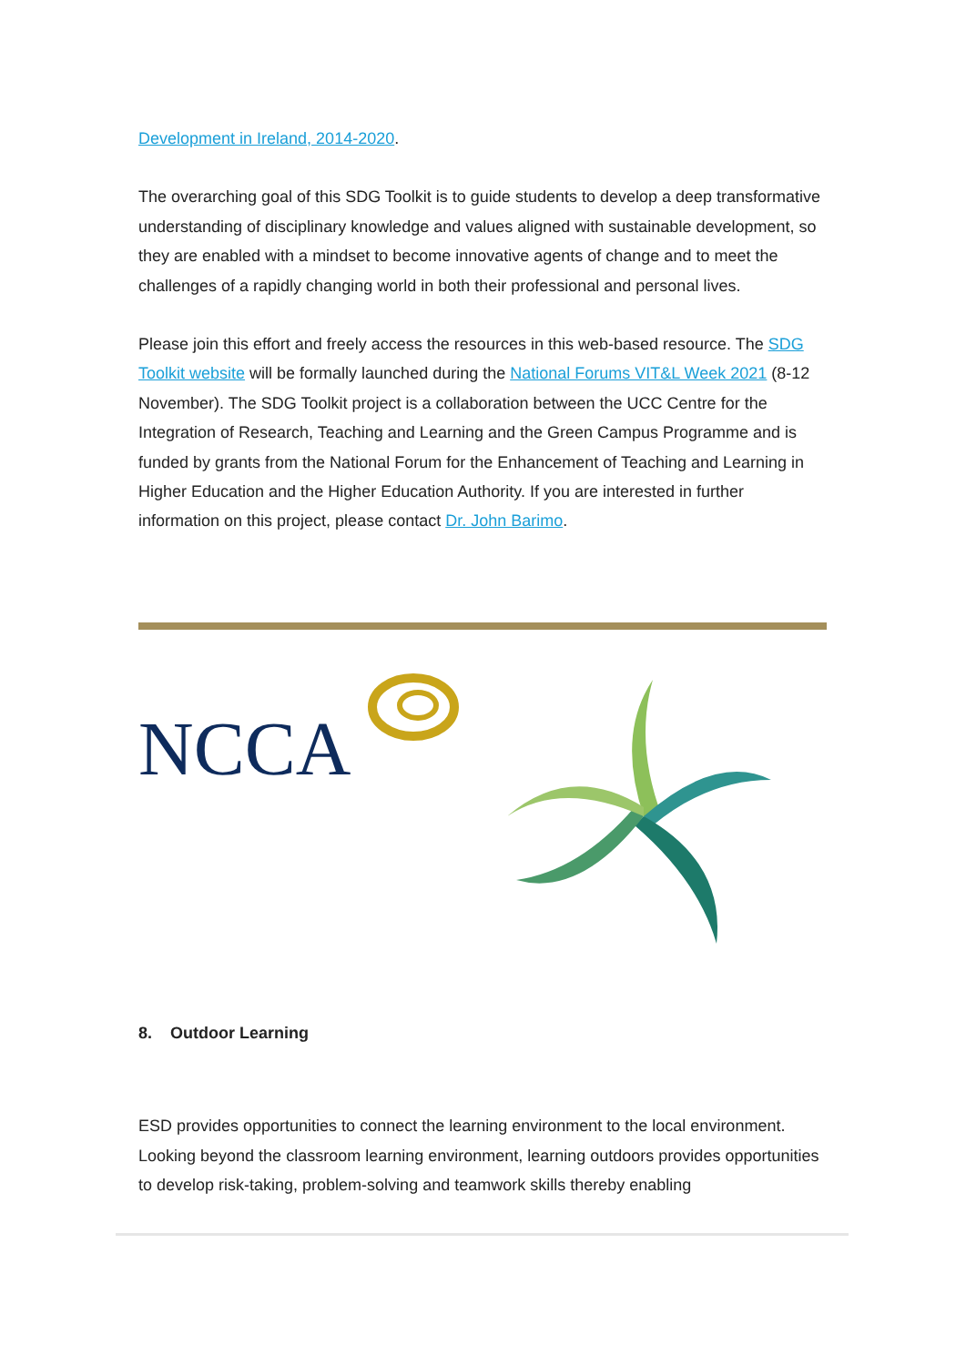Development in Ireland, 2014-2020.
The overarching goal of this SDG Toolkit is to guide students to develop a deep transformative understanding of disciplinary knowledge and values aligned with sustainable development, so they are enabled with a mindset to become innovative agents of change and to meet the challenges of a rapidly changing world in both their professional and personal lives.
Please join this effort and freely access the resources in this web-based resource. The SDG Toolkit website will be formally launched during the National Forums VIT&L Week 2021 (8-12 November). The SDG Toolkit project is a collaboration between the UCC Centre for the Integration of Research, Teaching and Learning and the Green Campus Programme and is funded by grants from the National Forum for the Enhancement of Teaching and Learning in Higher Education and the Higher Education Authority. If you are interested in further information on this project, please contact Dr. John Barimo.
NCCA
8. Outdoor Learning
ESD provides opportunities to connect the learning environment to the local environment. Looking beyond the classroom learning environment, learning outdoors provides opportunities to develop risk-taking, problem-solving and teamwork skills thereby enabling